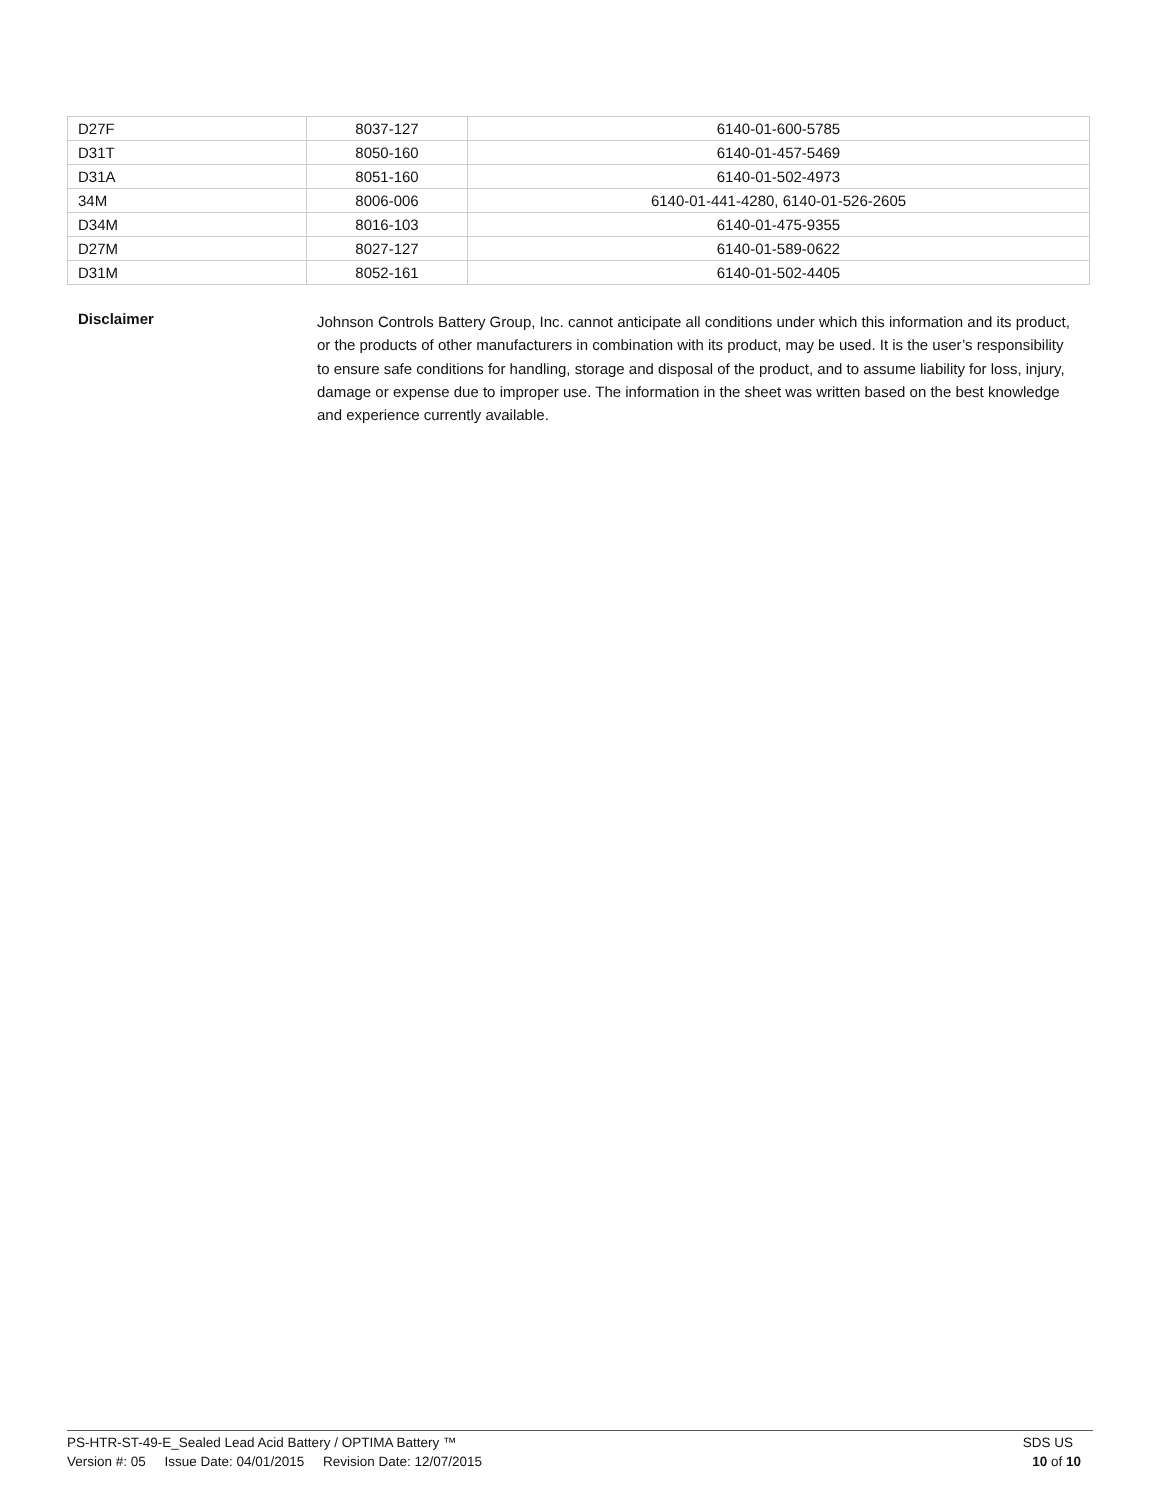| D27F | 8037-127 | 6140-01-600-5785 |
| D31T | 8050-160 | 6140-01-457-5469 |
| D31A | 8051-160 | 6140-01-502-4973 |
| 34M | 8006-006 | 6140-01-441-4280, 6140-01-526-2605 |
| D34M | 8016-103 | 6140-01-475-9355 |
| D27M | 8027-127 | 6140-01-589-0622 |
| D31M | 8052-161 | 6140-01-502-4405 |
Disclaimer
Johnson Controls Battery Group, Inc. cannot anticipate all conditions under which this information and its product, or the products of other manufacturers in combination with its product, may be used. It is the user’s responsibility to ensure safe conditions for handling, storage and disposal of the product, and to assume liability for loss, injury, damage or expense due to improper use. The information in the sheet was written based on the best knowledge and experience currently available.
PS-HTR-ST-49-E_Sealed Lead Acid Battery / OPTIMA Battery ™ SDS US
Version #: 05 Issue Date: 04/01/2015 Revision Date: 12/07/2015 10 of 10